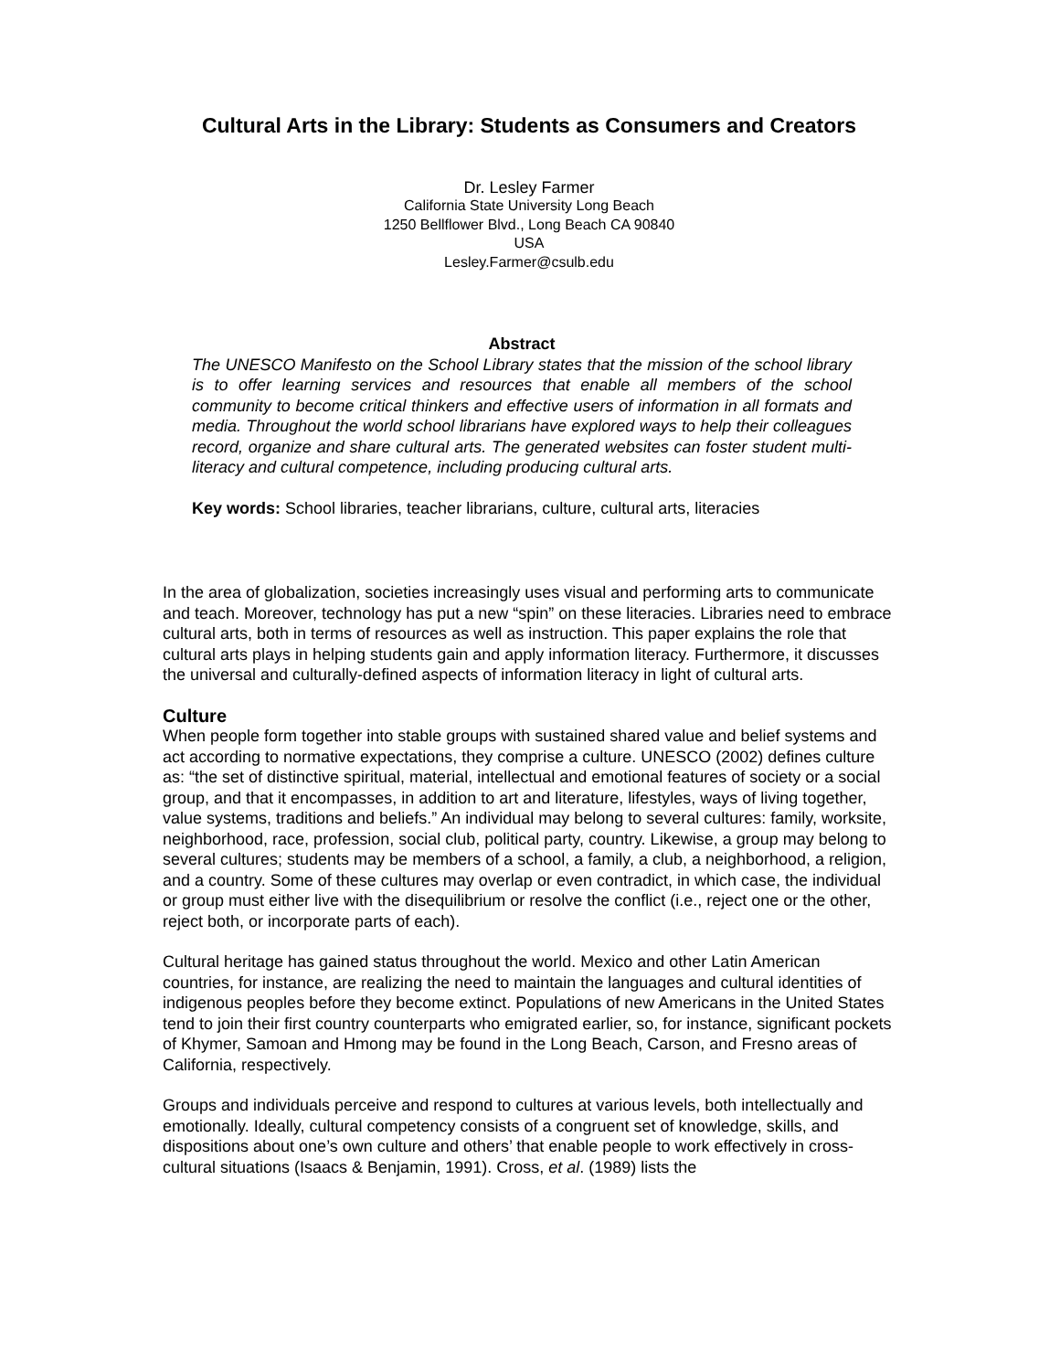Cultural Arts in the Library: Students as Consumers and Creators
Dr. Lesley Farmer
California State University Long Beach
1250 Bellflower Blvd., Long Beach CA 90840
USA
Lesley.Farmer@csulb.edu
Abstract
The UNESCO Manifesto on the School Library states that the mission of the school library is to offer learning services and resources that enable all members of the school community to become critical thinkers and effective users of information in all formats and media. Throughout the world school librarians have explored ways to help their colleagues record, organize and share cultural arts. The generated websites can foster student multi-literacy and cultural competence, including producing cultural arts.
Key words: School libraries, teacher librarians, culture, cultural arts, literacies
In the area of globalization, societies increasingly uses visual and performing arts to communicate and teach. Moreover, technology has put a new “spin” on these literacies. Libraries need to embrace cultural arts, both in terms of resources as well as instruction. This paper explains the role that cultural arts plays in helping students gain and apply information literacy. Furthermore, it discusses the universal and culturally-defined aspects of information literacy in light of cultural arts.
Culture
When people form together into stable groups with sustained shared value and belief systems and act according to normative expectations, they comprise a culture. UNESCO (2002) defines culture as: “the set of distinctive spiritual, material, intellectual and emotional features of society or a social group, and that it encompasses, in addition to art and literature, lifestyles, ways of living together, value systems, traditions and beliefs.” An individual may belong to several cultures: family, worksite, neighborhood, race, profession, social club, political party, country. Likewise, a group may belong to several cultures; students may be members of a school, a family, a club, a neighborhood, a religion, and a country. Some of these cultures may overlap or even contradict, in which case, the individual or group must either live with the disequilibrium or resolve the conflict (i.e., reject one or the other, reject both, or incorporate parts of each).
Cultural heritage has gained status throughout the world. Mexico and other Latin American countries, for instance, are realizing the need to maintain the languages and cultural identities of indigenous peoples before they become extinct. Populations of new Americans in the United States tend to join their first country counterparts who emigrated earlier, so, for instance, significant pockets of Khymer, Samoan and Hmong may be found in the Long Beach, Carson, and Fresno areas of California, respectively.
Groups and individuals perceive and respond to cultures at various levels, both intellectually and emotionally. Ideally, cultural competency consists of a congruent set of knowledge, skills, and dispositions about one’s own culture and others’ that enable people to work effectively in cross-cultural situations (Isaacs & Benjamin, 1991). Cross, et al. (1989) lists the